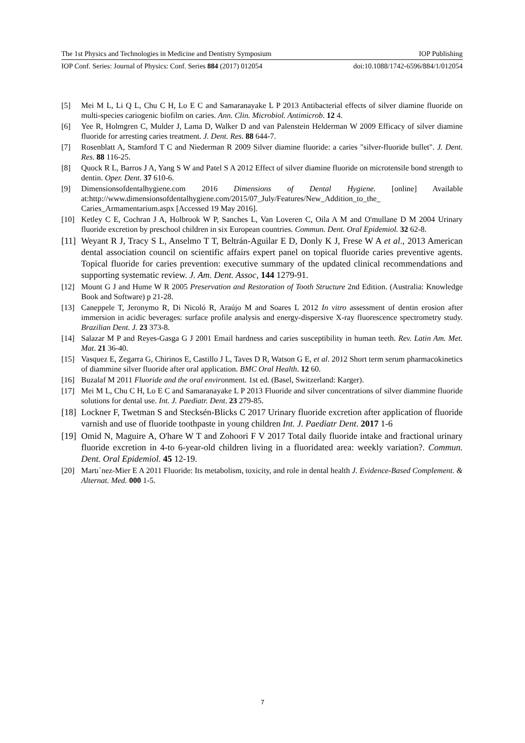The 1st Physics and Technologies in Medicine and Dentistry Symposium IOP Publishing
IOP Conf. Series: Journal of Physics: Conf. Series 884 (2017) 012054 doi:10.1088/1742-6596/884/1/012054
[5] Mei M L, Li Q L, Chu C H, Lo E C and Samaranayake L P 2013 Antibacterial effects of silver diamine fluoride on multi-species cariogenic biofilm on caries. Ann. Clin. Microbiol. Antimicrob. 12 4.
[6] Yee R, Holmgren C, Mulder J, Lama D, Walker D and van Palenstein Helderman W 2009 Efficacy of silver diamine fluoride for arresting caries treatment. J. Dent. Res. 88 644-7.
[7] Rosenblatt A, Stamford T C and Niederman R 2009 Silver diamine fluoride: a caries "silver-fluoride bullet". J. Dent. Res. 88 116-25.
[8] Quock R L, Barros J A, Yang S W and Patel S A 2012 Effect of silver diamine fluoride on microtensile bond strength to dentin. Oper. Dent. 37 610-6.
[9] Dimensionsofdentalhygiene.com 2016 Dimensions of Dental Hygiene. [online] Available at:http://www.dimensionsofdentalhygiene.com/2015/07_July/Features/New_Addition_to_the_ Caries_Armamentarium.aspx [Accessed 19 May 2016].
[10] Ketley C E, Cochran J A, Holbrook W P, Sanches L, Van Loveren C, Oila A M and O'mullane D M 2004 Urinary fluoride excretion by preschool children in six European countries. Commun. Dent. Oral Epidemiol. 32 62-8.
[11] Weyant R J, Tracy S L, Anselmo T T, Beltrán-Aguilar E D, Donly K J, Frese W A et al., 2013 American dental association council on scientific affairs expert panel on topical fluoride caries preventive agents. Topical fluoride for caries prevention: executive summary of the updated clinical recommendations and supporting systematic review. J. Am. Dent. Assoc, 144 1279-91.
[12] Mount G J and Hume W R 2005 Preservation and Restoration of Tooth Structure 2nd Edition. (Australia: Knowledge Book and Software) p 21-28.
[13] Caneppele T, Jeronymo R, Di Nicoló R, Araújo M and Soares L 2012 In vitro assessment of dentin erosion after immersion in acidic beverages: surface profile analysis and energy-dispersive X-ray fluorescence spectrometry study. Brazilian Dent. J. 23 373-8.
[14] Salazar M P and Reyes-Gasga G J 2001 Email hardness and caries susceptibility in human teeth. Rev. Latin Am. Met. Mat. 21 36-40.
[15] Vasquez E, Zegarra G, Chirinos E, Castillo J L, Taves D R, Watson G E, et al. 2012 Short term serum pharmacokinetics of diammine silver fluoride after oral application. BMC Oral Health. 12 60.
[16] Buzalaf M 2011 Fluoride and the oral environment. 1st ed. (Basel, Switzerland: Karger).
[17] Mei M L, Chu C H, Lo E C and Samaranayake L P 2013 Fluoride and silver concentrations of silver diammine fluoride solutions for dental use. Int. J. Paediatr. Dent. 23 279-85.
[18] Lockner F, Twetman S and Stecksén-Blicks C 2017 Urinary fluoride excretion after application of fluoride varnish and use of fluoride toothpaste in young children Int. J. Paediatr Dent. 2017 1-6
[19] Omid N, Maguire A, O'hare W T and Zohoori F V 2017 Total daily fluoride intake and fractional urinary fluoride excretion in 4-to 6-year-old children living in a fluoridated area: weekly variation?. Commun. Dent. Oral Epidemiol. 45 12-19.
[20] Martı´nez-Mier E A 2011 Fluoride: Its metabolism, toxicity, and role in dental health J. Evidence-Based Complement. & Alternat. Med. 000 1-5.
7